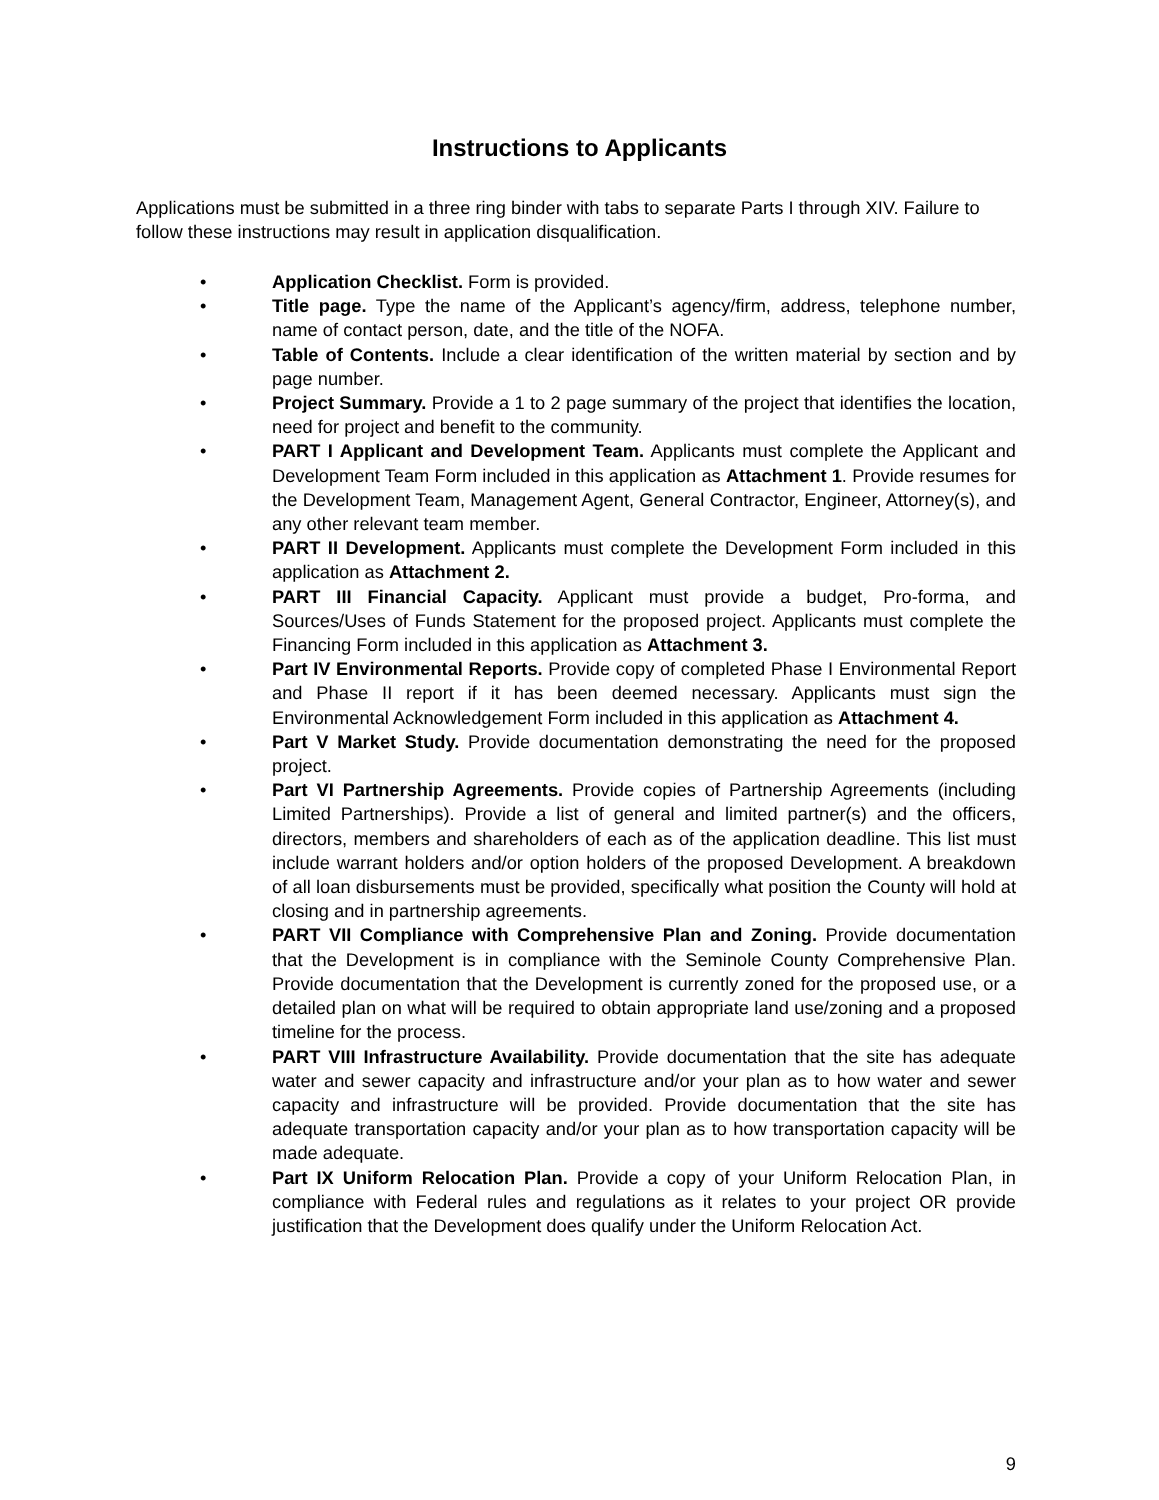Instructions to Applicants
Applications must be submitted in a three ring binder with tabs to separate Parts I through XIV. Failure to follow these instructions may result in application disqualification.
• Application Checklist. Form is provided.
• Title page. Type the name of the Applicant’s agency/firm, address, telephone number, name of contact person, date, and the title of the NOFA.
• Table of Contents. Include a clear identification of the written material by section and by page number.
• Project Summary. Provide a 1 to 2 page summary of the project that identifies the location, need for project and benefit to the community.
• PART I Applicant and Development Team. Applicants must complete the Applicant and Development Team Form included in this application as Attachment 1. Provide resumes for the Development Team, Management Agent, General Contractor, Engineer, Attorney(s), and any other relevant team member.
• PART II Development. Applicants must complete the Development Form included in this application as Attachment 2.
• PART III Financial Capacity. Applicant must provide a budget, Pro-forma, and Sources/Uses of Funds Statement for the proposed project. Applicants must complete the Financing Form included in this application as Attachment 3.
• Part IV Environmental Reports. Provide copy of completed Phase I Environmental Report and Phase II report if it has been deemed necessary. Applicants must sign the Environmental Acknowledgement Form included in this application as Attachment 4.
• Part V Market Study. Provide documentation demonstrating the need for the proposed project.
• Part VI Partnership Agreements. Provide copies of Partnership Agreements (including Limited Partnerships). Provide a list of general and limited partner(s) and the officers, directors, members and shareholders of each as of the application deadline. This list must include warrant holders and/or option holders of the proposed Development. A breakdown of all loan disbursements must be provided, specifically what position the County will hold at closing and in partnership agreements.
• PART VII Compliance with Comprehensive Plan and Zoning. Provide documentation that the Development is in compliance with the Seminole County Comprehensive Plan. Provide documentation that the Development is currently zoned for the proposed use, or a detailed plan on what will be required to obtain appropriate land use/zoning and a proposed timeline for the process.
• PART VIII Infrastructure Availability. Provide documentation that the site has adequate water and sewer capacity and infrastructure and/or your plan as to how water and sewer capacity and infrastructure will be provided. Provide documentation that the site has adequate transportation capacity and/or your plan as to how transportation capacity will be made adequate.
• Part IX Uniform Relocation Plan. Provide a copy of your Uniform Relocation Plan, in compliance with Federal rules and regulations as it relates to your project OR provide justification that the Development does qualify under the Uniform Relocation Act.
9